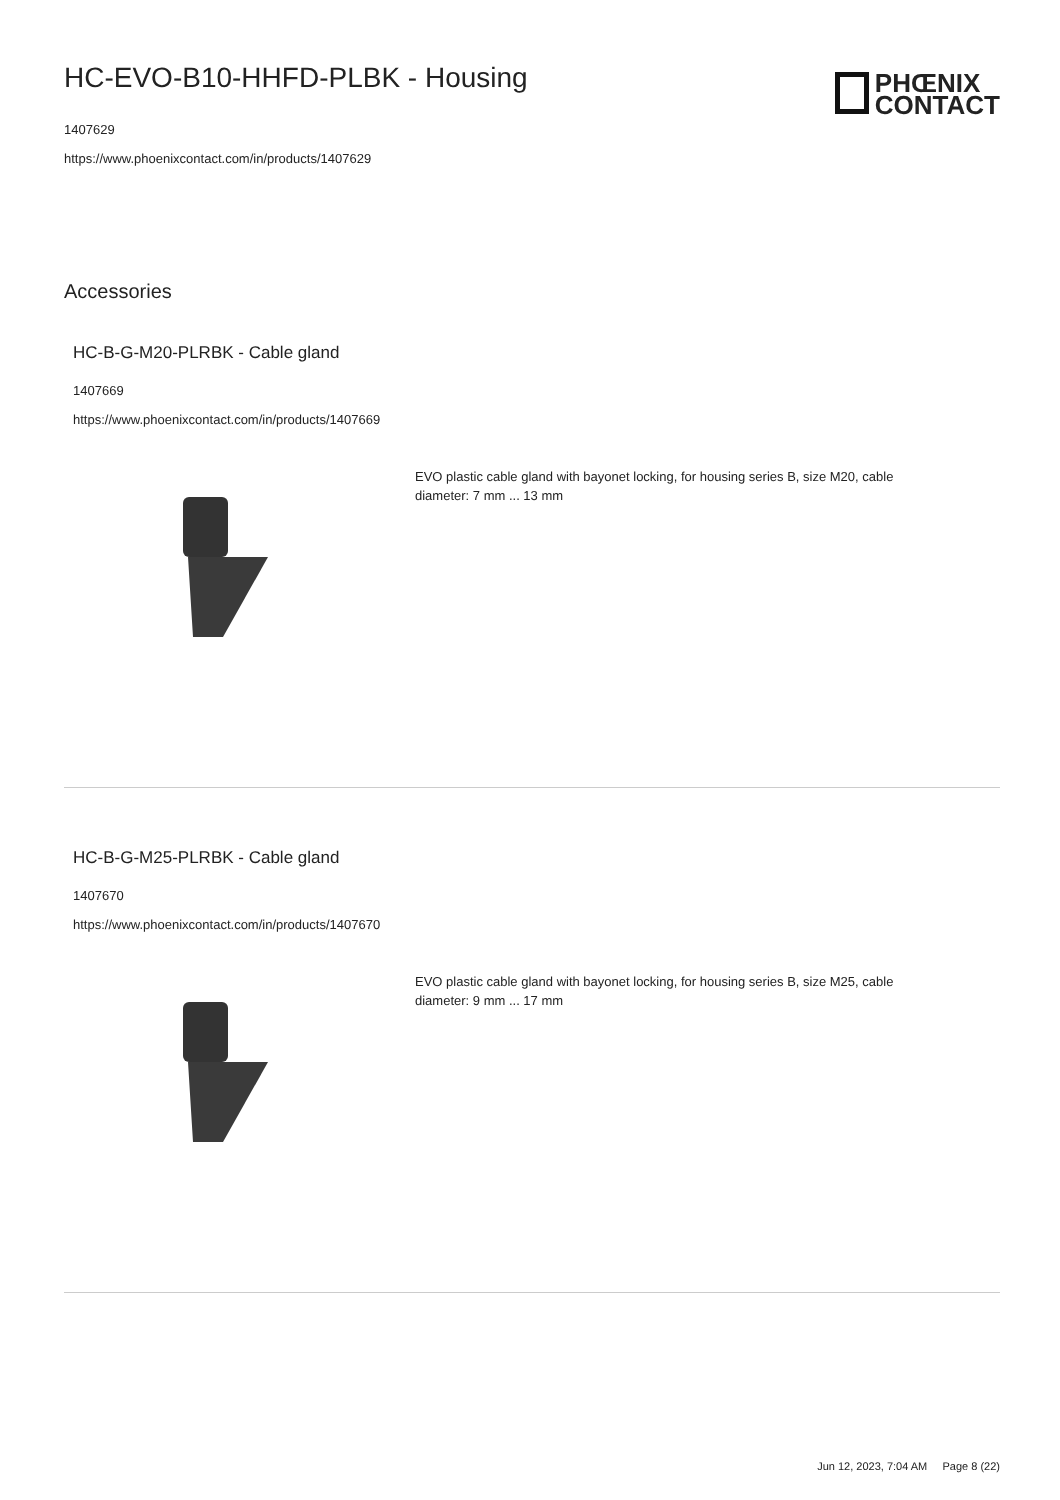HC-EVO-B10-HHFD-PLBK - Housing
1407629
https://www.phoenixcontact.com/in/products/1407629
PHŒNIX
CONTACT
Accessories
HC-B-G-M20-PLRBK - Cable gland
1407669
https://www.phoenixcontact.com/in/products/1407669
EVO plastic cable gland with bayonet locking, for housing series B, size M20, cable diameter: 7 mm ... 13 mm
HC-B-G-M25-PLRBK - Cable gland
1407670
https://www.phoenixcontact.com/in/products/1407670
EVO plastic cable gland with bayonet locking, for housing series B, size M25, cable diameter: 9 mm ... 17 mm
Jun 12, 2023, 7:04 AM Page 8 (22)